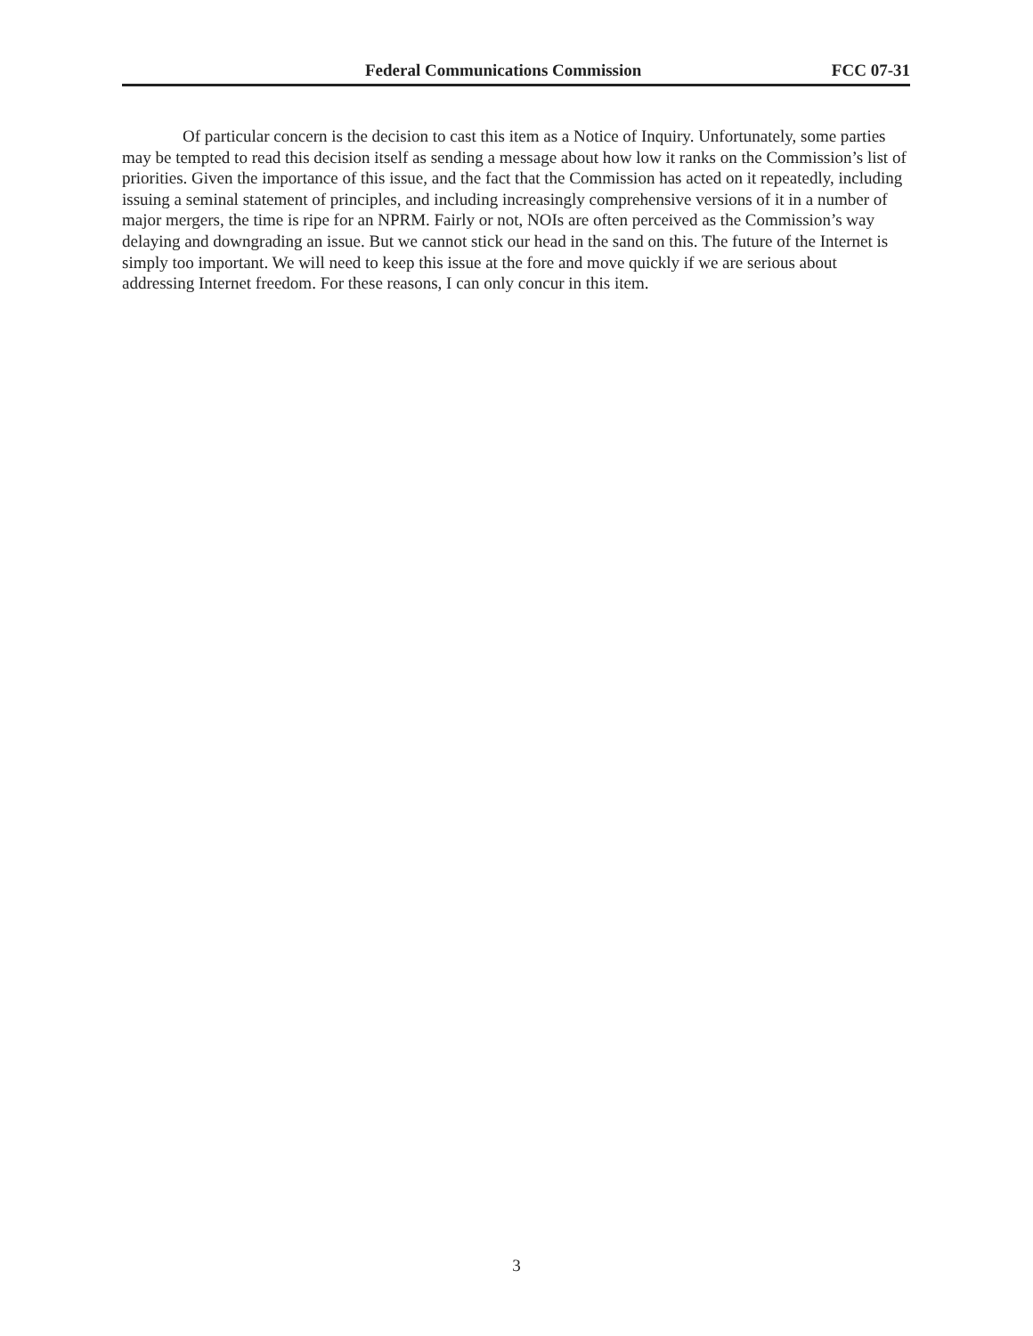Federal Communications Commission FCC 07-31
Of particular concern is the decision to cast this item as a Notice of Inquiry. Unfortunately, some parties may be tempted to read this decision itself as sending a message about how low it ranks on the Commission’s list of priorities. Given the importance of this issue, and the fact that the Commission has acted on it repeatedly, including issuing a seminal statement of principles, and including increasingly comprehensive versions of it in a number of major mergers, the time is ripe for an NPRM. Fairly or not, NOIs are often perceived as the Commission’s way delaying and downgrading an issue. But we cannot stick our head in the sand on this. The future of the Internet is simply too important. We will need to keep this issue at the fore and move quickly if we are serious about addressing Internet freedom. For these reasons, I can only concur in this item.
3